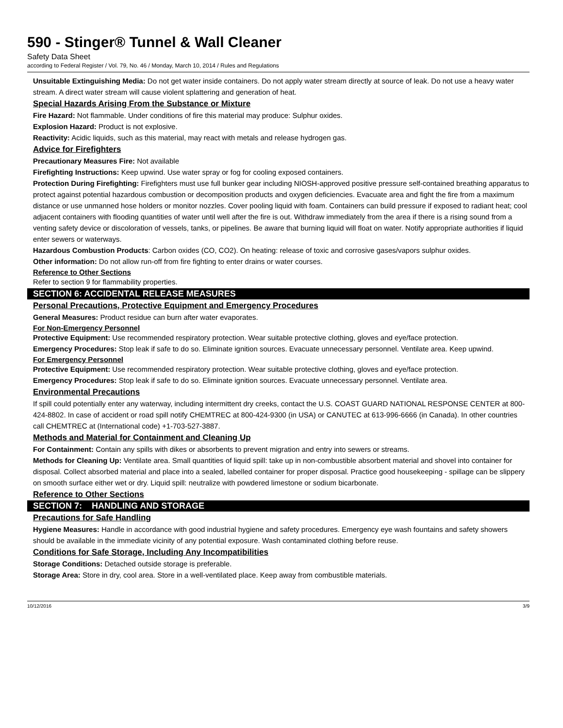590 - Stinger® Tunnel & Wall Cleaner
Safety Data Sheet
according to Federal Register / Vol. 79, No. 46 / Monday, March 10, 2014 / Rules and Regulations
Unsuitable Extinguishing Media: Do not get water inside containers. Do not apply water stream directly at source of leak. Do not use a heavy water stream. A direct water stream will cause violent splattering and generation of heat.
Special Hazards Arising From the Substance or Mixture
Fire Hazard: Not flammable. Under conditions of fire this material may produce: Sulphur oxides.
Explosion Hazard: Product is not explosive.
Reactivity: Acidic liquids, such as this material, may react with metals and release hydrogen gas.
Advice for Firefighters
Precautionary Measures Fire: Not available
Firefighting Instructions: Keep upwind. Use water spray or fog for cooling exposed containers.
Protection During Firefighting: Firefighters must use full bunker gear including NIOSH-approved positive pressure self-contained breathing apparatus to protect against potential hazardous combustion or decomposition products and oxygen deficiencies. Evacuate area and fight the fire from a maximum distance or use unmanned hose holders or monitor nozzles. Cover pooling liquid with foam. Containers can build pressure if exposed to radiant heat; cool adjacent containers with flooding quantities of water until well after the fire is out. Withdraw immediately from the area if there is a rising sound from a venting safety device or discoloration of vessels, tanks, or pipelines. Be aware that burning liquid will float on water. Notify appropriate authorities if liquid enter sewers or waterways.
Hazardous Combustion Products: Carbon oxides (CO, CO2). On heating: release of toxic and corrosive gases/vapors sulphur oxides.
Other information: Do not allow run-off from fire fighting to enter drains or water courses.
Reference to Other Sections
Refer to section 9 for flammability properties.
SECTION 6: ACCIDENTAL RELEASE MEASURES
Personal Precautions, Protective Equipment and Emergency Procedures
General Measures: Product residue can burn after water evaporates.
For Non-Emergency Personnel
Protective Equipment: Use recommended respiratory protection. Wear suitable protective clothing, gloves and eye/face protection.
Emergency Procedures: Stop leak if safe to do so. Eliminate ignition sources. Evacuate unnecessary personnel. Ventilate area. Keep upwind.
For Emergency Personnel
Protective Equipment: Use recommended respiratory protection. Wear suitable protective clothing, gloves and eye/face protection.
Emergency Procedures: Stop leak if safe to do so. Eliminate ignition sources. Evacuate unnecessary personnel. Ventilate area.
Environmental Precautions
If spill could potentially enter any waterway, including intermittent dry creeks, contact the U.S. COAST GUARD NATIONAL RESPONSE CENTER at 800-424-8802. In case of accident or road spill notify CHEMTREC at 800-424-9300 (in USA) or CANUTEC at 613-996-6666 (in Canada). In other countries call CHEMTREC at (International code) +1-703-527-3887.
Methods and Material for Containment and Cleaning Up
For Containment: Contain any spills with dikes or absorbents to prevent migration and entry into sewers or streams.
Methods for Cleaning Up: Ventilate area. Small quantities of liquid spill: take up in non-combustible absorbent material and shovel into container for disposal. Collect absorbed material and place into a sealed, labelled container for proper disposal. Practice good housekeeping - spillage can be slippery on smooth surface either wet or dry. Liquid spill: neutralize with powdered limestone or sodium bicarbonate.
Reference to Other Sections
SECTION 7: HANDLING AND STORAGE
Precautions for Safe Handling
Hygiene Measures: Handle in accordance with good industrial hygiene and safety procedures. Emergency eye wash fountains and safety showers should be available in the immediate vicinity of any potential exposure. Wash contaminated clothing before reuse.
Conditions for Safe Storage, Including Any Incompatibilities
Storage Conditions: Detached outside storage is preferable.
Storage Area: Store in dry, cool area. Store in a well-ventilated place. Keep away from combustible materials.
10/12/2016 3/9